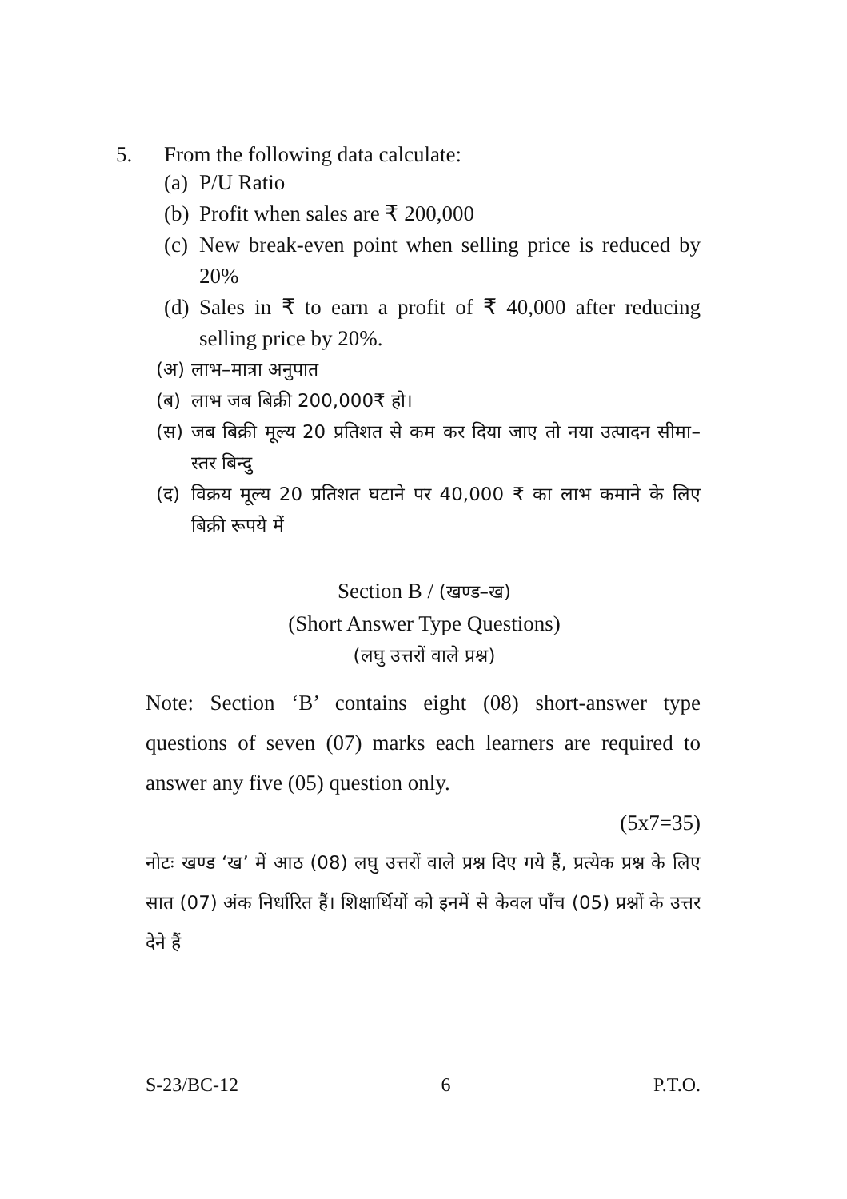5. From the following data calculate:
(a) P/U Ratio
(b) Profit when sales are ₹ 200,000
(c) New break-even point when selling price is reduced by 20%
(d) Sales in ₹ to earn a profit of ₹ 40,000 after reducing selling price by 20%.
(अ) लाभ–मात्रा अनुपात
(ब) लाभ जब बिक्री 200,000₹ हो।
(स) जब बिक्री मूल्य 20 प्रतिशत से कम कर दिया जाए तो नया उत्पादन सीमा–स्तर बिन्दु
(द) विक्रय मूल्य 20 प्रतिशत घटाने पर 40,000 ₹ का लाभ कमाने के लिए बिक्री रूपये में
Section B / (खण्ड–ख)
(Short Answer Type Questions)
(लघु उत्तरों वाले प्रश्न)
Note: Section ‘B’ contains eight (08) short-answer type questions of seven (07) marks each learners are required to answer any five (05) question only.
(5x7=35)
नोटः खण्ड ‘ख’ में आठ (08) लघु उत्तरों वाले प्रश्न दिए गये हैं, प्रत्येक प्रश्न के लिए सात (07) अंक निर्धारित हैं। शिक्षार्थियों को इनमें से केवल पाँच (05) प्रश्नों के उत्तर देने हैं
S-23/BC-12 6 P.T.O.